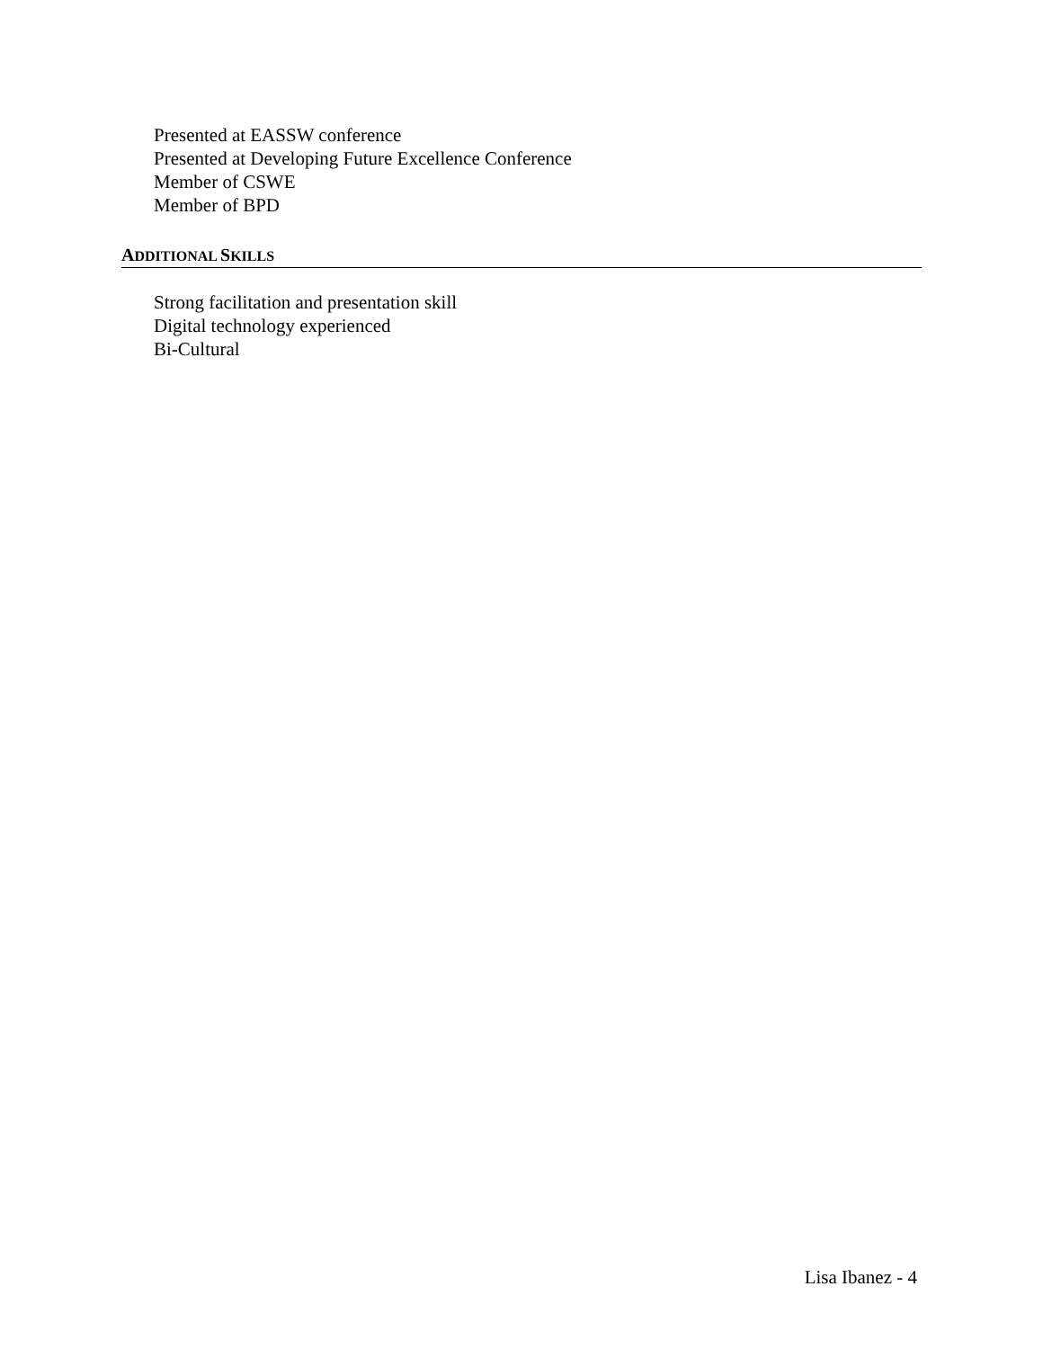Presented at EASSW conference
Presented at Developing Future Excellence Conference
Member of CSWE
Member of BPD
ADDITIONAL SKILLS
Strong facilitation and presentation skill
Digital technology experienced
Bi-Cultural
Lisa Ibanez - 4